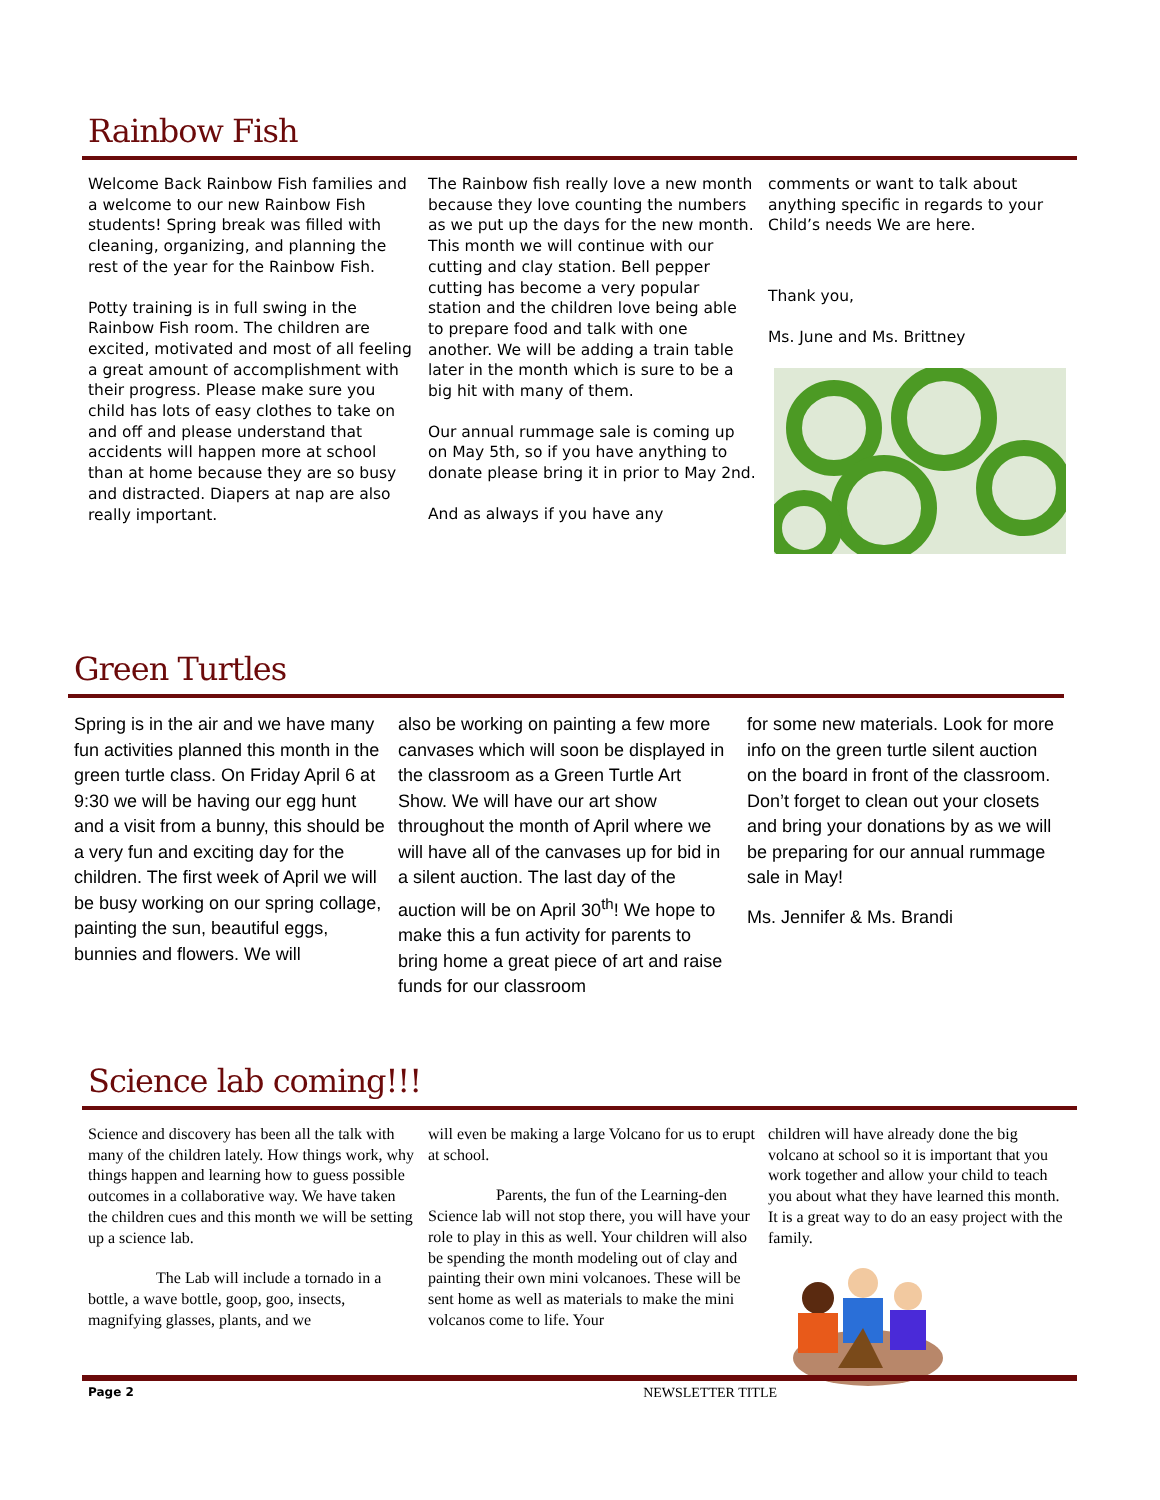Rainbow Fish
Welcome Back Rainbow Fish families and a welcome to our new Rainbow Fish students! Spring break was filled with cleaning, organizing, and planning the rest of the year for the Rainbow Fish.
Potty training is in full swing in the Rainbow Fish room. The children are excited, motivated and most of all feeling a great amount of accomplishment with their progress. Please make sure you child has lots of easy clothes to take on and off and please understand that accidents will happen more at school than at home because they are so busy and distracted. Diapers at nap are also really important.
The Rainbow fish really love a new month because they love counting the numbers as we put up the days for the new month. This month we will continue with our cutting and clay station. Bell pepper cutting has become a very popular station and the children love being able to prepare food and talk with one another. We will be adding a train table later in the month which is sure to be a big hit with many of them.
Our annual rummage sale is coming up on May 5th, so if you have anything to donate please bring it in prior to May 2nd.
And as always if you have any
comments or want to talk about anything specific in regards to your Child’s needs We are here.
Thank you,
Ms. June and Ms. Brittney
Green Turtles
Spring is in the air and we have many fun activities planned this month in the green turtle class. On Friday April 6 at 9:30 we will be having our egg hunt and a visit from a bunny, this should be a very fun and exciting day for the children. The first week of April we will be busy working on our spring collage, painting the sun, beautiful eggs, bunnies and flowers. We will
also be working on painting a few more canvases which will soon be displayed in the classroom as a Green Turtle Art Show. We will have our art show throughout the month of April where we will have all of the canvases up for bid in a silent auction. The last day of the auction will be on April 30<sup>th</sup>! We hope to make this a fun activity for parents to bring home a great piece of art and raise funds for our classroom
for some new materials. Look for more info on the green turtle silent auction on the board in front of the classroom. Don’t forget to clean out your closets and bring your donations by as we will be preparing for our annual rummage sale in May!
Ms. Jennifer & Ms. Brandi
Science lab coming!!!
Science and discovery has been all the talk with many of the children lately. How things work, why things happen and learning how to guess possible outcomes in a collaborative way. We have taken the children cues and this month we will be setting up a science lab.
The Lab will include a tornado in a bottle, a wave bottle, goop, goo, insects, magnifying glasses, plants, and we
will even be making a large Volcano for us to erupt at school.
Parents, the fun of the Learning-den Science lab will not stop there, you will have your role to play in this as well. Your children will also be spending the month modeling out of clay and painting their own mini volcanoes. These will be sent home as well as materials to make the mini volcanos come to life. Your
children will have already done the big volcano at school so it is important that you work together and allow your child to teach you about what they have learned this month. It is a great way to do an easy project with the family.
Page 2 NEWSLETTER TITLE